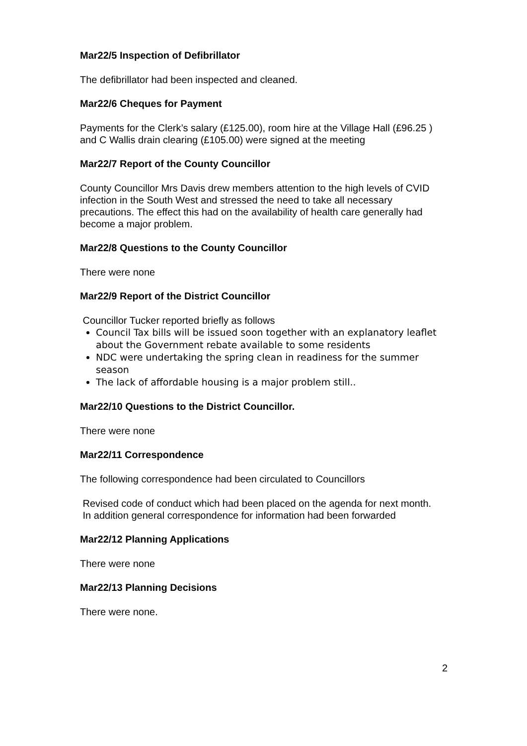Mar22/5 Inspection of Defibrillator
The defibrillator had been inspected and cleaned.
Mar22/6 Cheques for Payment
Payments for the Clerk’s salary (£125.00), room hire at the Village Hall (£96.25 ) and C Wallis drain clearing (£105.00) were signed at the meeting
Mar22/7 Report of the County Councillor
County Councillor Mrs Davis drew members attention to the high levels of CVID infection in the South West and stressed the need to take all necessary precautions. The effect this had on the availability of health care generally had become a major problem.
Mar22/8 Questions to the County Councillor
There were none
Mar22/9 Report of the District Councillor
Councillor Tucker reported briefly as follows
Council Tax bills will be issued soon together with an explanatory leaflet about the Government rebate available to some residents
NDC were undertaking the spring clean in readiness for the summer season
The lack of affordable housing is a major problem still..
Mar22/10 Questions to the District Councillor.
There were none
Mar22/11 Correspondence
The following correspondence had been circulated to Councillors
Revised code of conduct which had been placed on the agenda for next month.
In addition general correspondence for information had been forwarded
Mar22/12 Planning Applications
There were none
Mar22/13 Planning Decisions
There were none.
2